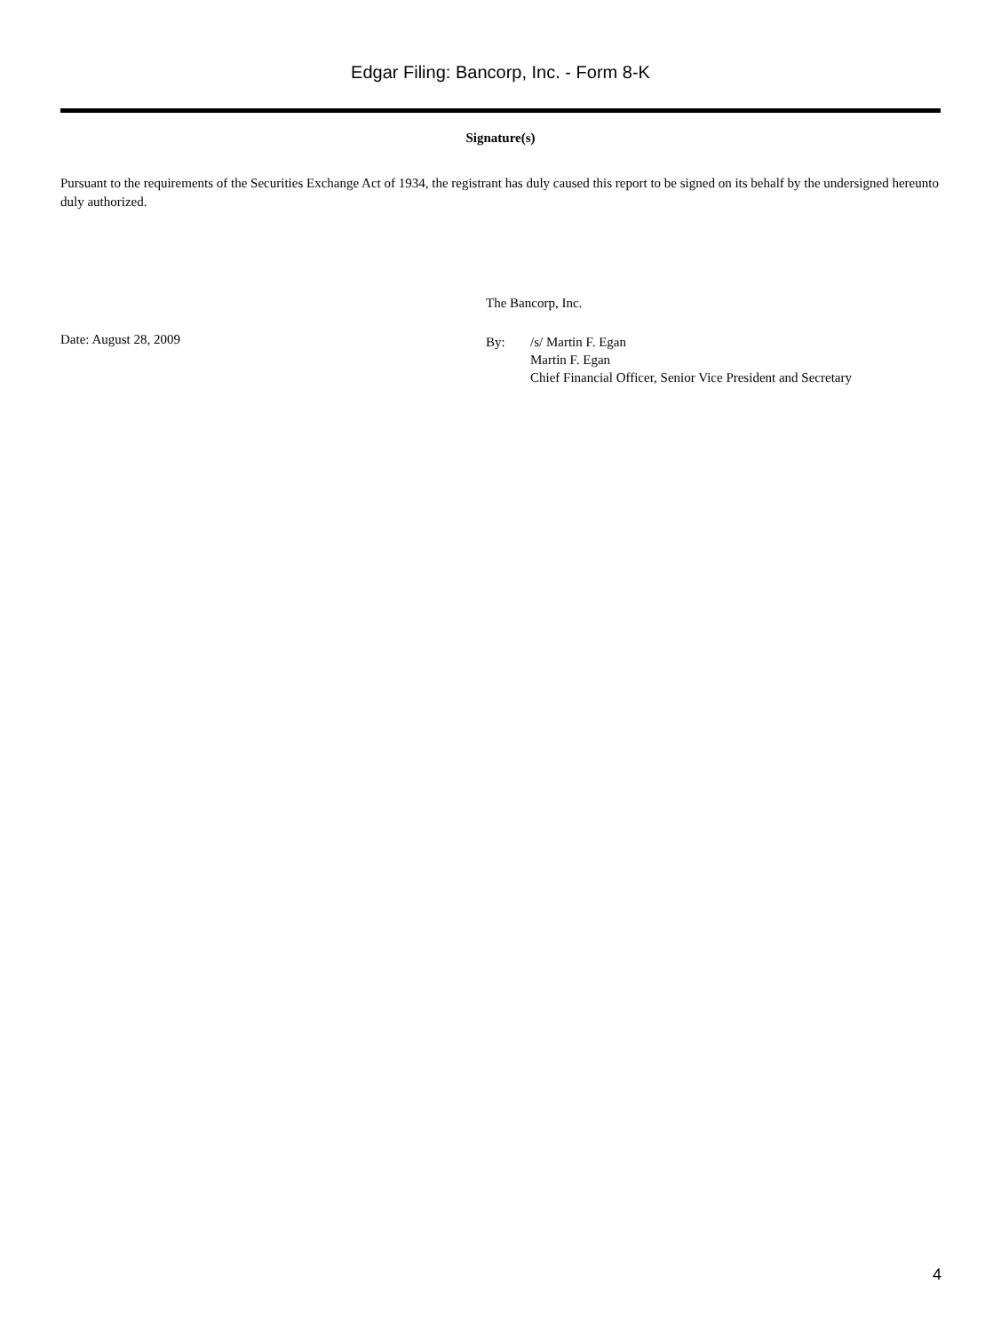Edgar Filing: Bancorp, Inc. - Form 8-K
Signature(s)
Pursuant to the requirements of the Securities Exchange Act of 1934, the registrant has duly caused this report to be signed on its behalf by the undersigned hereunto duly authorized.
Date: August 28, 2009
The Bancorp, Inc.
By: /s/ Martin F. Egan
Martin F. Egan
Chief Financial Officer, Senior Vice President and Secretary
4